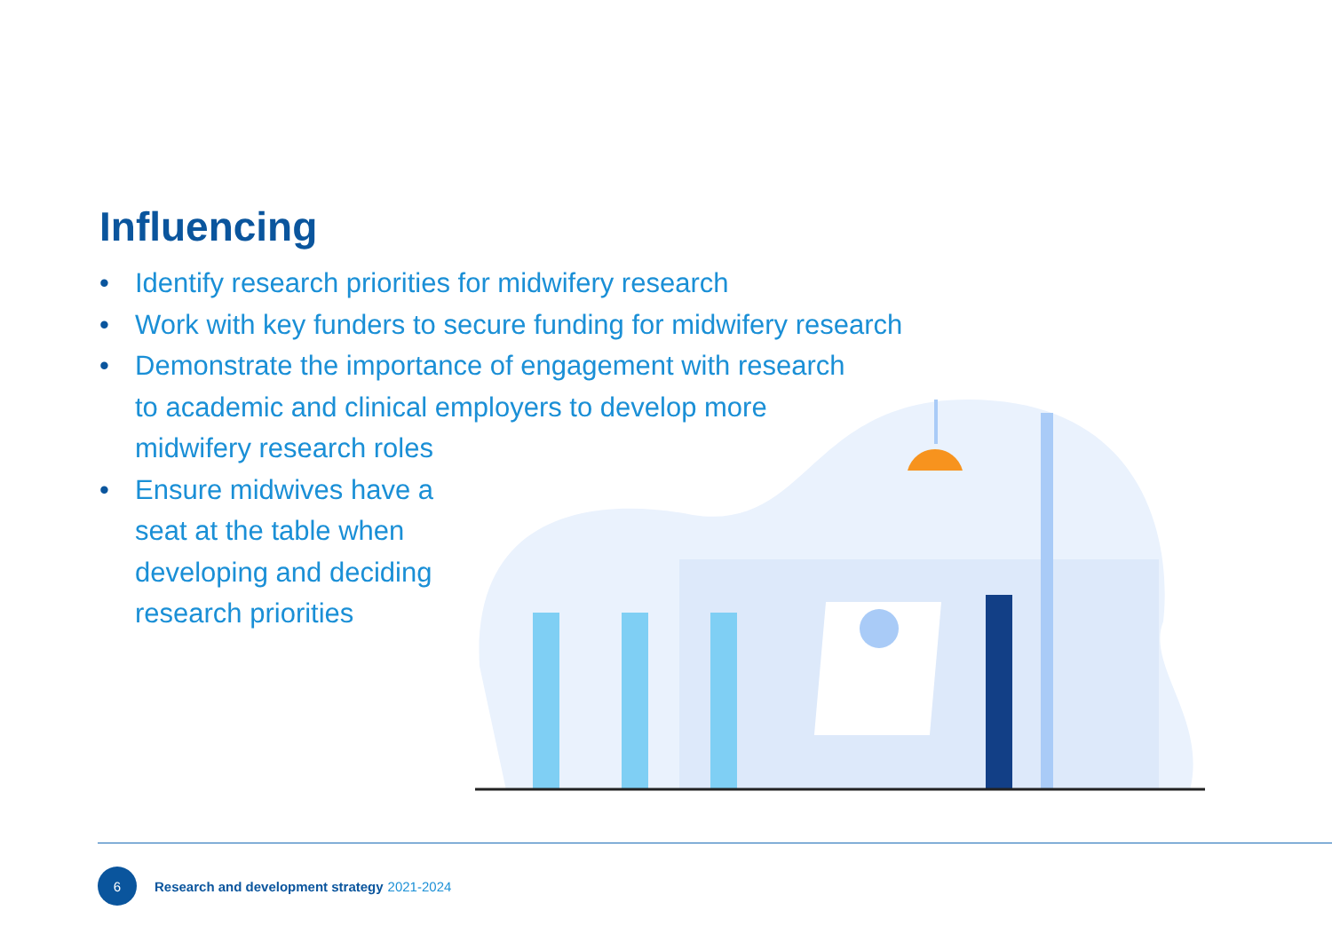Influencing
• Identify research priorities for midwifery research
• Work with key funders to secure funding for midwifery research
• Demonstrate the importance of engagement with research
to academic and clinical employers to develop more
midwifery research roles
• Ensure midwives have a seat at the table when developing and deciding research priorities
6
Research and development strategy 2021-2024